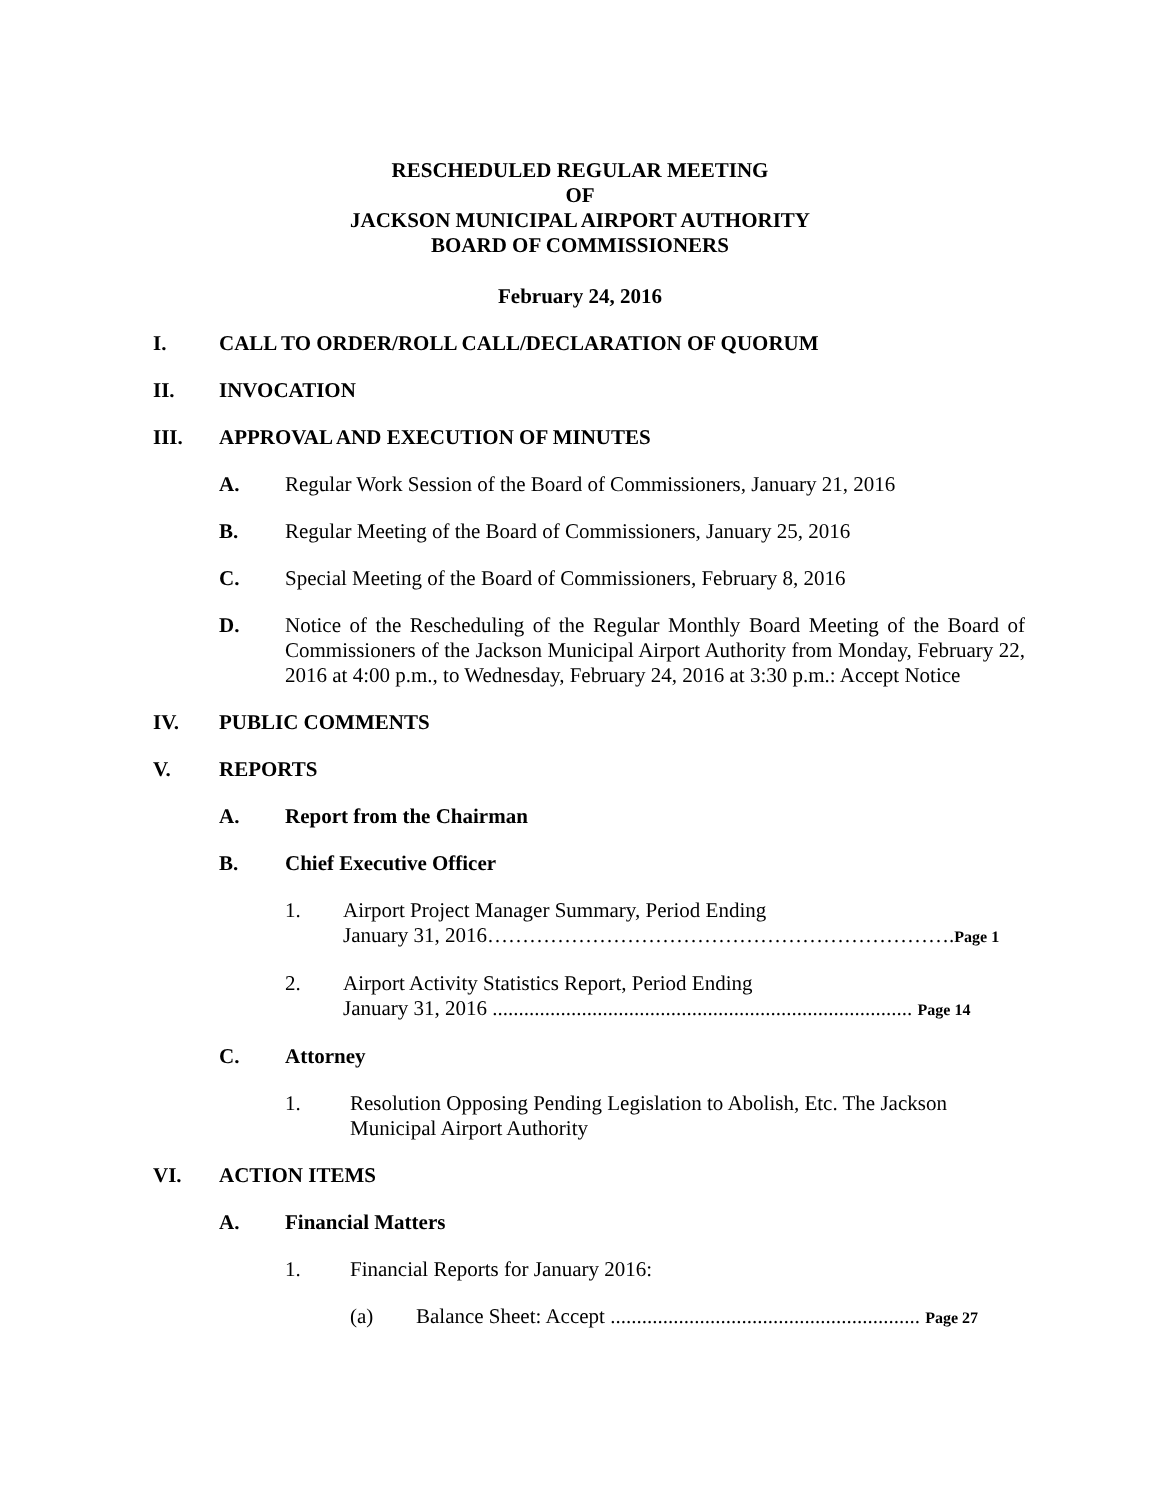RESCHEDULED REGULAR MEETING
OF
JACKSON MUNICIPAL AIRPORT AUTHORITY
BOARD OF COMMISSIONERS
February 24, 2016
I. CALL TO ORDER/ROLL CALL/DECLARATION OF QUORUM
II. INVOCATION
III. APPROVAL AND EXECUTION OF MINUTES
A. Regular Work Session of the Board of Commissioners, January 21, 2016
B. Regular Meeting of the Board of Commissioners, January 25, 2016
C. Special Meeting of the Board of Commissioners, February 8, 2016
D. Notice of the Rescheduling of the Regular Monthly Board Meeting of the Board of Commissioners of the Jackson Municipal Airport Authority from Monday, February 22, 2016 at 4:00 p.m., to Wednesday, February 24, 2016 at 3:30 p.m.: Accept Notice
IV. PUBLIC COMMENTS
V. REPORTS
A. Report from the Chairman
B. Chief Executive Officer
1. Airport Project Manager Summary, Period Ending
January 31, 2016………………………………………………………….Page 1
2. Airport Activity Statistics Report, Period Ending
January 31, 2016 ................................................................................ Page 14
C. Attorney
1. Resolution Opposing Pending Legislation to Abolish, Etc. The Jackson
Municipal Airport Authority
VI. ACTION ITEMS
A. Financial Matters
1. Financial Reports for January 2016:
(a) Balance Sheet: Accept ........................................................... Page 27